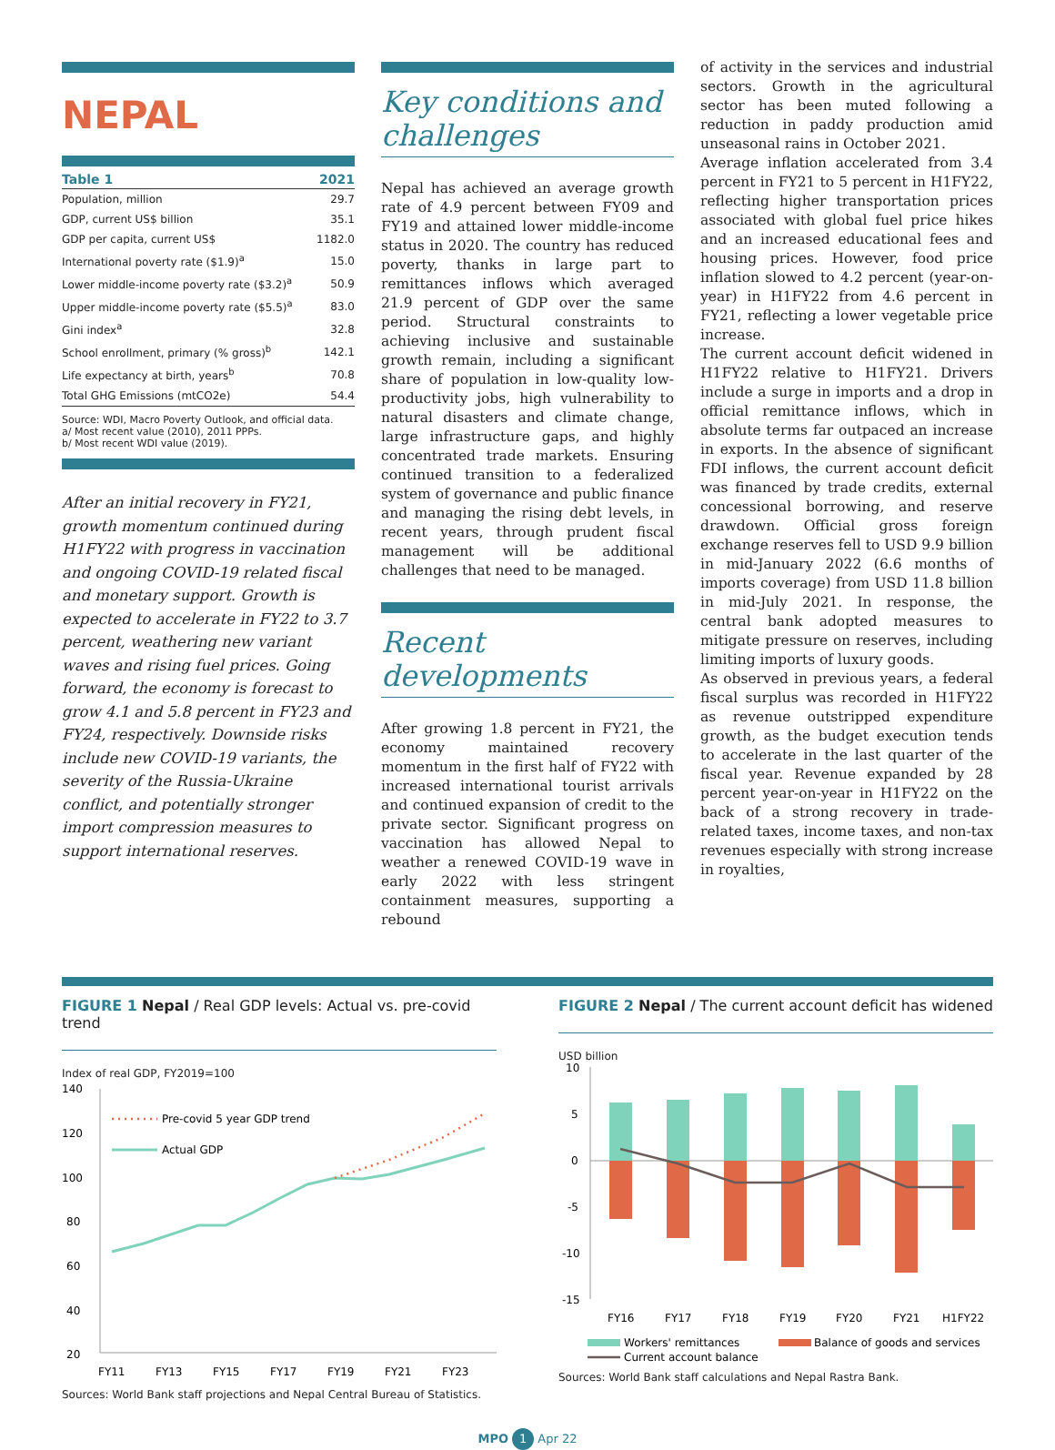NEPAL
| Table 1 | 2021 |
| --- | --- |
| Population, million | 29.7 |
| GDP, current US$ billion | 35.1 |
| GDP per capita, current US$ | 1182.0 |
| International poverty rate ($1.9)<sup>a</sup> | 15.0 |
| Lower middle-income poverty rate ($3.2)<sup>a</sup> | 50.9 |
| Upper middle-income poverty rate ($5.5)<sup>a</sup> | 83.0 |
| Gini index<sup>a</sup> | 32.8 |
| School enrollment, primary (% gross)<sup>b</sup> | 142.1 |
| Life expectancy at birth, years<sup>b</sup> | 70.8 |
| Total GHG Emissions (mtCO2e) | 54.4 |
Source: WDI, Macro Poverty Outlook, and official data.
a/ Most recent value (2010), 2011 PPPs.
b/ Most recent WDI value (2019).
After an initial recovery in FY21, growth momentum continued during H1FY22 with progress in vaccination and ongoing COVID-19 related fiscal and monetary support. Growth is expected to accelerate in FY22 to 3.7 percent, weathering new variant waves and rising fuel prices. Going forward, the economy is forecast to grow 4.1 and 5.8 percent in FY23 and FY24, respectively. Downside risks include new COVID-19 variants, the severity of the Russia-Ukraine conflict, and potentially stronger import compression measures to support international reserves.
Key conditions and challenges
Nepal has achieved an average growth rate of 4.9 percent between FY09 and FY19 and attained lower middle-income status in 2020. The country has reduced poverty, thanks in large part to remittances inflows which averaged 21.9 percent of GDP over the same period. Structural constraints to achieving inclusive and sustainable growth remain, including a significant share of population in low-quality low-productivity jobs, high vulnerability to natural disasters and climate change, large infrastructure gaps, and highly concentrated trade markets. Ensuring continued transition to a federalized system of governance and public finance and managing the rising debt levels, in recent years, through prudent fiscal management will be additional challenges that need to be managed.
Recent developments
After growing 1.8 percent in FY21, the economy maintained recovery momentum in the first half of FY22 with increased international tourist arrivals and continued expansion of credit to the private sector. Significant progress on vaccination has allowed Nepal to weather a renewed COVID-19 wave in early 2022 with less stringent containment measures, supporting a rebound
of activity in the services and industrial sectors. Growth in the agricultural sector has been muted following a reduction in paddy production amid unseasonal rains in October 2021.
Average inflation accelerated from 3.4 percent in FY21 to 5 percent in H1FY22, reflecting higher transportation prices associated with global fuel price hikes and an increased educational fees and housing prices. However, food price inflation slowed to 4.2 percent (year-on-year) in H1FY22 from 4.6 percent in FY21, reflecting a lower vegetable price increase.
The current account deficit widened in H1FY22 relative to H1FY21. Drivers include a surge in imports and a drop in official remittance inflows, which in absolute terms far outpaced an increase in exports. In the absence of significant FDI inflows, the current account deficit was financed by trade credits, external concessional borrowing, and reserve drawdown. Official gross foreign exchange reserves fell to USD 9.9 billion in mid-January 2022 (6.6 months of imports coverage) from USD 11.8 billion in mid-July 2021. In response, the central bank adopted measures to mitigate pressure on reserves, including limiting imports of luxury goods.
As observed in previous years, a federal fiscal surplus was recorded in H1FY22 as revenue outstripped expenditure growth, as the budget execution tends to accelerate in the last quarter of the fiscal year. Revenue expanded by 28 percent year-on-year in H1FY22 on the back of a strong recovery in trade-related taxes, income taxes, and non-tax revenues especially with strong increase in royalties,
FIGURE 1 Nepal / Real GDP levels: Actual vs. pre-covid trend
Index of real GDP, FY2019=100
140
120
100
80
60
40
20
Pre-covid 5 year GDP trend
Actual GDP
FY11
FY13
FY15
FY17
FY19
FY21
FY23
Sources: World Bank staff projections and Nepal Central Bureau of Statistics.
FIGURE 2 Nepal / The current account deficit has widened
USD billion
10
5
0
-5
-10
-15
FY16
FY17
FY18
FY19
FY20
FY21
H1FY22
Workers' remittances
Balance of goods and services
Current account balance
Sources: World Bank staff calculations and Nepal Rastra Bank.
MPO 1 Apr 22